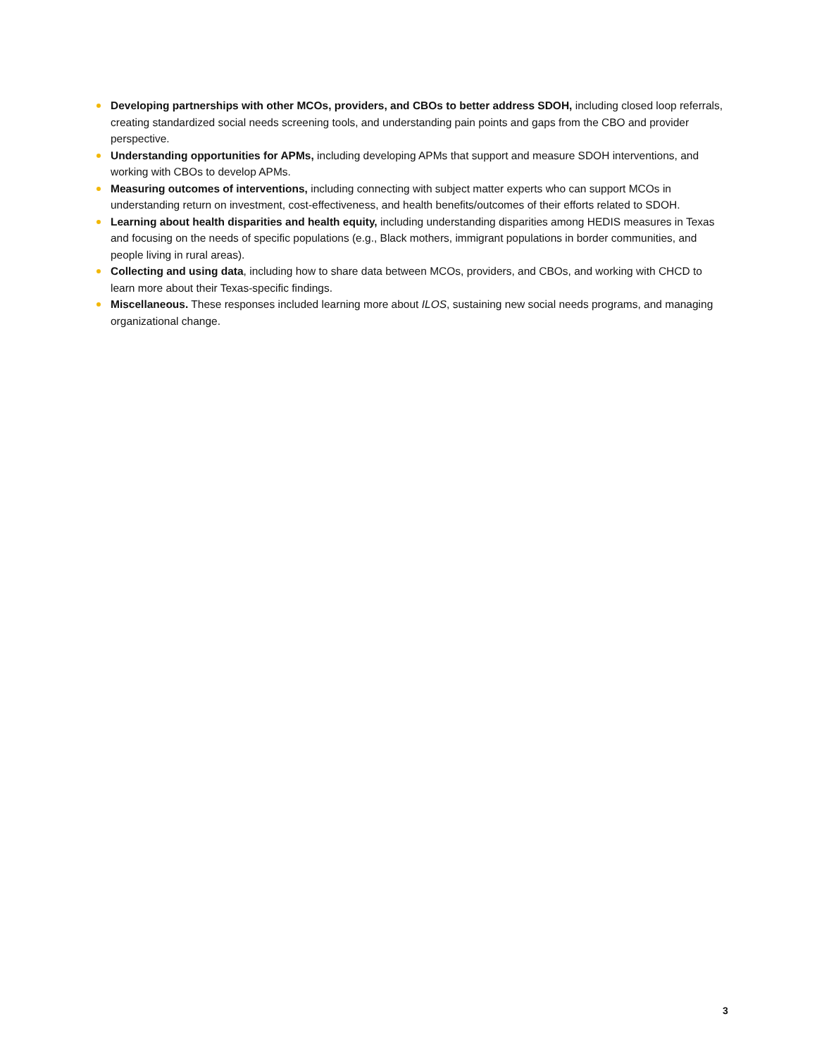Developing partnerships with other MCOs, providers, and CBOs to better address SDOH, including closed loop referrals, creating standardized social needs screening tools, and understanding pain points and gaps from the CBO and provider perspective.
Understanding opportunities for APMs, including developing APMs that support and measure SDOH interventions, and working with CBOs to develop APMs.
Measuring outcomes of interventions, including connecting with subject matter experts who can support MCOs in understanding return on investment, cost-effectiveness, and health benefits/outcomes of their efforts related to SDOH.
Learning about health disparities and health equity, including understanding disparities among HEDIS measures in Texas and focusing on the needs of specific populations (e.g., Black mothers, immigrant populations in border communities, and people living in rural areas).
Collecting and using data, including how to share data between MCOs, providers, and CBOs, and working with CHCD to learn more about their Texas-specific findings.
Miscellaneous. These responses included learning more about ILOS, sustaining new social needs programs, and managing organizational change.
3